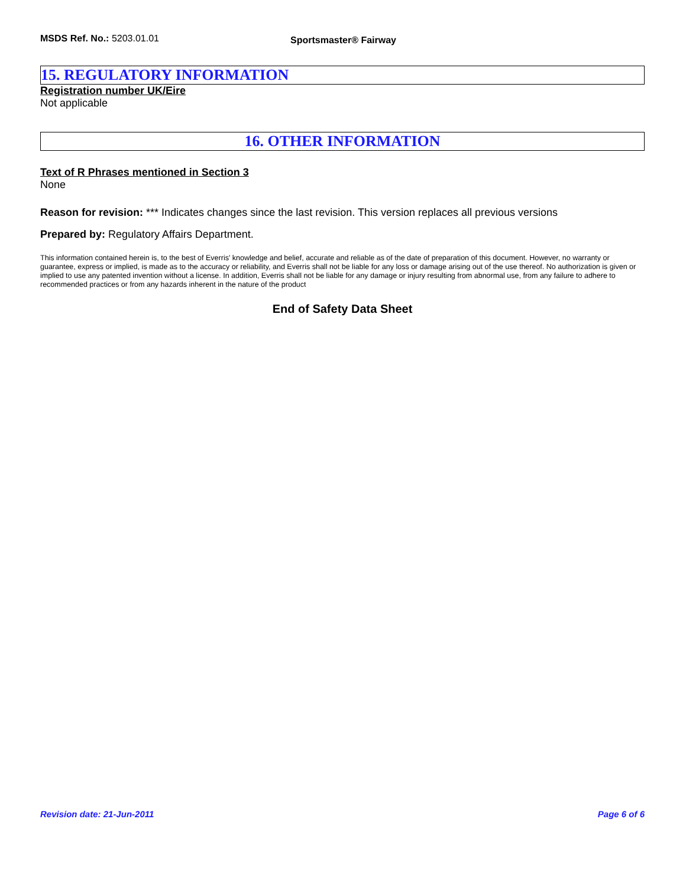MSDS Ref. No.: 5203.01.01
Sportsmaster® Fairway
15. REGULATORY INFORMATION
Registration number UK/Eire
Not applicable
16. OTHER INFORMATION
Text of R Phrases mentioned in Section 3
None
Reason for revision: *** Indicates changes since the last revision. This version replaces all previous versions
Prepared by: Regulatory Affairs Department.
This information contained herein is, to the best of Everris' knowledge and belief, accurate and reliable as of the date of preparation of this document. However, no warranty or guarantee, express or implied, is made as to the accuracy or reliability, and Everris shall not be liable for any loss or damage arising out of the use thereof. No authorization is given or implied to use any patented invention without a license. In addition, Everris shall not be liable for any damage or injury resulting from abnormal use, from any failure to adhere to recommended practices or from any hazards inherent in the nature of the product
End of Safety Data Sheet
Revision date: 21-Jun-2011 Page 6 of 6